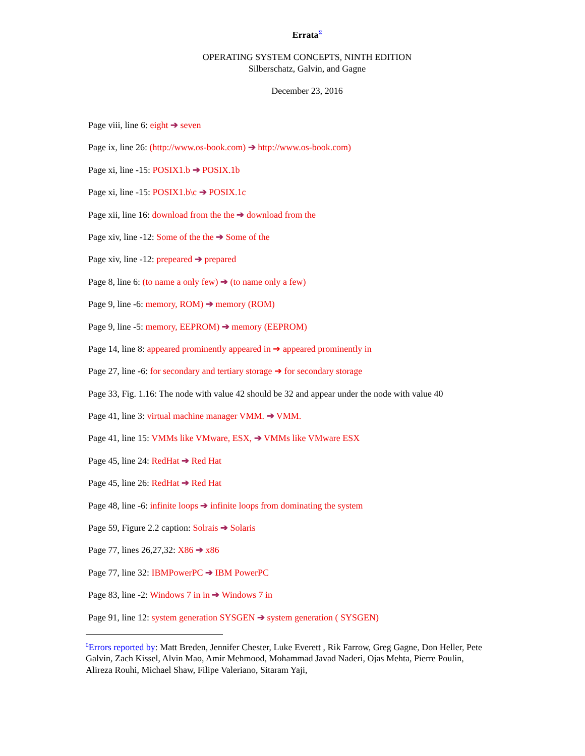Errata<sup>Σ</sup>
OPERATING SYSTEM CONCEPTS, NINTH EDITION
Silberschatz, Galvin, and Gagne
December 23, 2016
Page viii, line 6: eight ➔ seven
Page ix, line 26: (http://www.os-book.com) ➔ http://www.os-book.com)
Page xi, line -15: POSIX1.b ➔ POSIX.1b
Page xi, line -15: POSIX1.b\c ➔ POSIX.1c
Page xii, line 16: download from the the ➔ download from the
Page xiv, line -12: Some of the the ➔ Some of the
Page xiv, line -12: prepeared ➔ prepared
Page 8, line 6: (to name a only few) ➔ (to name only a few)
Page 9, line -6: memory, ROM) ➔ memory (ROM)
Page 9, line -5: memory, EEPROM) ➔ memory (EEPROM)
Page 14, line 8: appeared prominently appeared in ➔ appeared prominently in
Page 27, line -6: for secondary and tertiary storage ➔ for secondary storage
Page 33, Fig. 1.16: The node with value 42 should be 32 and appear under the node with value 40
Page 41, line 3: virtual machine manager VMM. ➔ VMM.
Page 41, line 15: VMMs like VMware, ESX, ➔ VMMs like VMware ESX
Page 45, line 24: RedHat ➔ Red Hat
Page 45, line 26: RedHat ➔ Red Hat
Page 48, line -6: infinite loops ➔ infinite loops from dominating the system
Page 59, Figure 2.2 caption: Solrais ➔ Solaris
Page 77, lines 26,27,32: X86 ➔ x86
Page 77, line 32: IBMPowerPC ➔ IBM PowerPC
Page 83, line -2: Windows 7 in in ➔ Windows 7 in
Page 91, line 12: system generation SYSGEN ➔ system generation ( SYSGEN)
<sup>Σ</sup>Errors reported by: Matt Breden, Jennifer Chester, Luke Everett , Rik Farrow, Greg Gagne, Don Heller, Pete Galvin, Zach Kissel, Alvin Mao, Amir Mehmood, Mohammad Javad Naderi, Ojas Mehta, Pierre Poulin, Alireza Rouhi, Michael Shaw, Filipe Valeriano, Sitaram Yaji,